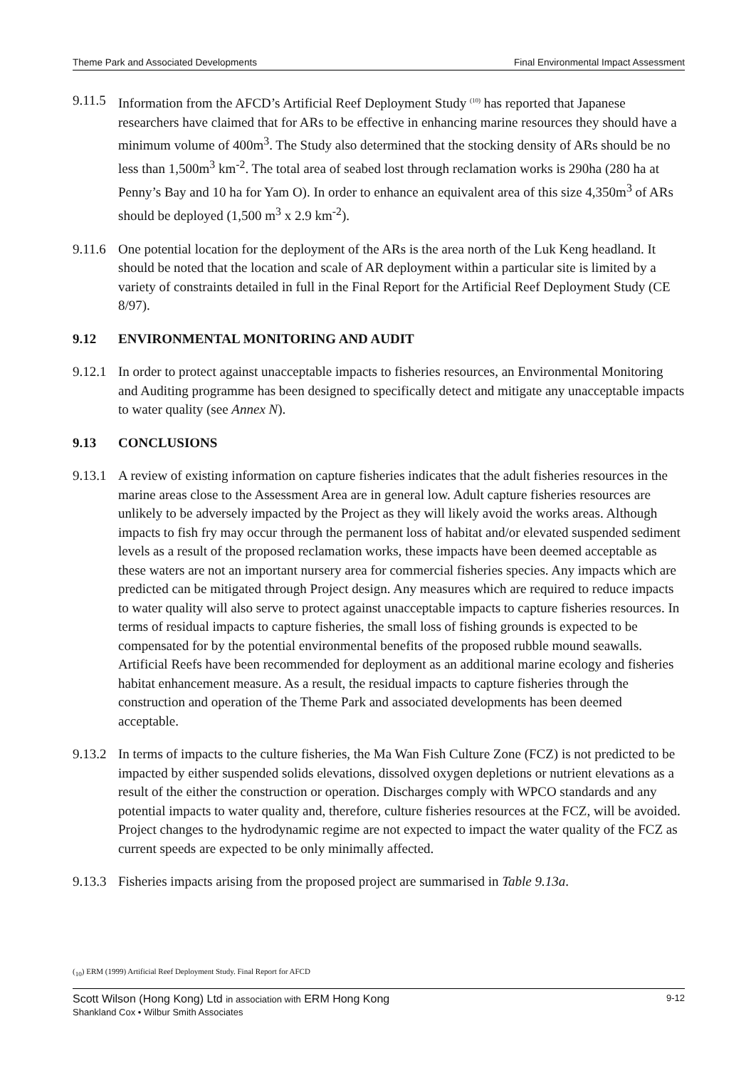Theme Park and Associated Developments Final Environmental Impact Assessment
9.11.5 Information from the AFCD’s Artificial Reef Deployment Study <sup>(10)</sup> has reported that Japanese researchers have claimed that for ARs to be effective in enhancing marine resources they should have a minimum volume of 400m<sup>3</sup>. The Study also determined that the stocking density of ARs should be no less than 1,500m<sup>3</sup> km<sup>-2</sup>. The total area of seabed lost through reclamation works is 290ha (280 ha at Penny’s Bay and 10 ha for Yam O). In order to enhance an equivalent area of this size 4,350m<sup>3</sup> of ARs should be deployed (1,500 m<sup>3</sup> x 2.9 km<sup>-2</sup>).
9.11.6 One potential location for the deployment of the ARs is the area north of the Luk Keng headland. It should be noted that the location and scale of AR deployment within a particular site is limited by a variety of constraints detailed in full in the Final Report for the Artificial Reef Deployment Study (CE 8/97).
9.12 ENVIRONMENTAL MONITORING AND AUDIT
9.12.1 In order to protect against unacceptable impacts to fisheries resources, an Environmental Monitoring and Auditing programme has been designed to specifically detect and mitigate any unacceptable impacts to water quality (see Annex N).
9.13 CONCLUSIONS
9.13.1 A review of existing information on capture fisheries indicates that the adult fisheries resources in the marine areas close to the Assessment Area are in general low. Adult capture fisheries resources are unlikely to be adversely impacted by the Project as they will likely avoid the works areas. Although impacts to fish fry may occur through the permanent loss of habitat and/or elevated suspended sediment levels as a result of the proposed reclamation works, these impacts have been deemed acceptable as these waters are not an important nursery area for commercial fisheries species. Any impacts which are predicted can be mitigated through Project design. Any measures which are required to reduce impacts to water quality will also serve to protect against unacceptable impacts to capture fisheries resources. In terms of residual impacts to capture fisheries, the small loss of fishing grounds is expected to be compensated for by the potential environmental benefits of the proposed rubble mound seawalls. Artificial Reefs have been recommended for deployment as an additional marine ecology and fisheries habitat enhancement measure. As a result, the residual impacts to capture fisheries through the construction and operation of the Theme Park and associated developments has been deemed acceptable.
9.13.2 In terms of impacts to the culture fisheries, the Ma Wan Fish Culture Zone (FCZ) is not predicted to be impacted by either suspended solids elevations, dissolved oxygen depletions or nutrient elevations as a result of the either the construction or operation. Discharges comply with WPCO standards and any potential impacts to water quality and, therefore, culture fisheries resources at the FCZ, will be avoided. Project changes to the hydrodynamic regime are not expected to impact the water quality of the FCZ as current speeds are expected to be only minimally affected.
9.13.3 Fisheries impacts arising from the proposed project are summarised in Table 9.13a.
(<sub>10</sub>) ERM (1999) Artificial Reef Deployment Study. Final Report for AFCD
Scott Wilson (Hong Kong) Ltd in association with ERM Hong Kong
Shankland Cox • Wilbur Smith Associates
9-12